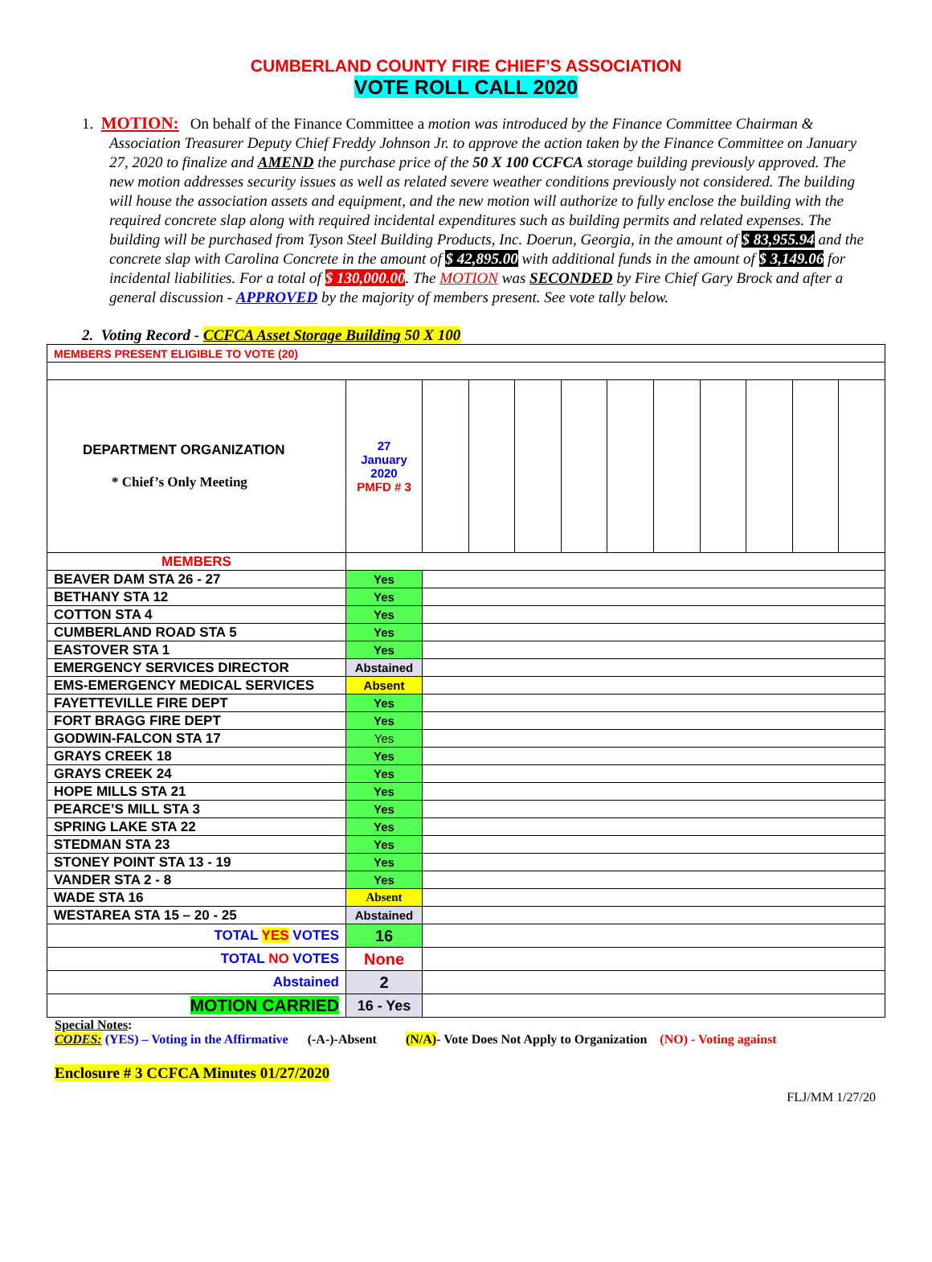CUMBERLAND COUNTY FIRE CHIEF’S ASSOCIATION
VOTE ROLL CALL 2020
1. MOTION: On behalf of the Finance Committee a motion was introduced by the Finance Committee Chairman & Association Treasurer Deputy Chief Freddy Johnson Jr. to approve the action taken by the Finance Committee on January 27, 2020 to finalize and AMEND the purchase price of the 50 X 100 CCFCA storage building previously approved. The new motion addresses security issues as well as related severe weather conditions previously not considered. The building will house the association assets and equipment, and the new motion will authorize to fully enclose the building with the required concrete slap along with required incidental expenditures such as building permits and related expenses. The building will be purchased from Tyson Steel Building Products, Inc. Doerun, Georgia, in the amount of $ 83,955.94 and the concrete slap with Carolina Concrete in the amount of $ 42,895.00 with additional funds in the amount of $ 3,149.06 for incidental liabilities. For a total of $ 130,000.00. The MOTION was SECONDED by Fire Chief Gary Brock and after a general discussion - APPROVED by the majority of members present. See vote tally below.
2. Voting Record - CCFCA Asset Storage Building 50 X 100
| MEMBERS PRESENT ELIGIBLE TO VOTE (20) | | | | | | | | | | | |
| DEPARTMENT ORGANIZATION * Chief’s Only Meeting | 27 January 2020 PMFD # 3 | | | | | | | | | | |
| MEMBERS | | | | | | | | | | | |
| BEAVER DAM STA 26 - 27 | Yes | | | | | | | | | | |
| BETHANY STA 12 | Yes | | | | | | | | | | |
| COTTON STA 4 | Yes | | | | | | | | | | |
| CUMBERLAND ROAD STA 5 | Yes | | | | | | | | | | |
| EASTOVER STA 1 | Yes | | | | | | | | | | |
| EMERGENCY SERVICES DIRECTOR | Abstained | | | | | | | | | | |
| EMS-EMERGENCY MEDICAL SERVICES | Absent | | | | | | | | | | |
| FAYETTEVILLE FIRE DEPT | Yes | | | | | | | | | | |
| FORT BRAGG FIRE DEPT | Yes | | | | | | | | | | |
| GODWIN-FALCON STA 17 | Yes | | | | | | | | | | |
| GRAYS CREEK 18 | Yes | | | | | | | | | | |
| GRAYS CREEK 24 | Yes | | | | | | | | | | |
| HOPE MILLS STA 21 | Yes | | | | | | | | | | |
| PEARCE’S MILL STA 3 | Yes | | | | | | | | | | |
| SPRING LAKE STA 22 | Yes | | | | | | | | | | |
| STEDMAN STA 23 | Yes | | | | | | | | | | |
| STONEY POINT STA 13 - 19 | Yes | | | | | | | | | | |
| VANDER STA 2 - 8 | Yes | | | | | | | | | | |
| WADE STA 16 | Absent | | | | | | | | | | |
| WESTAREA STA 15 – 20 - 25 | Abstained | | | | | | | | | | |
| TOTAL YES VOTES | 16 | | | | | | | | | | |
| TOTAL NO VOTES | None | | | | | | | | | | |
| Abstained | 2 | | | | | | | | | | |
| MOTION CARRIED | 16 - Yes | | | | | | | | | | |
Special Notes:
CODES: (YES) – Voting in the Affirmative (-A-)-Absent (N/A)- Vote Does Not Apply to Organization (NO) - Voting against
Enclosure # 3 CCFCA Minutes 01/27/2020
FLJ/MM 1/27/20